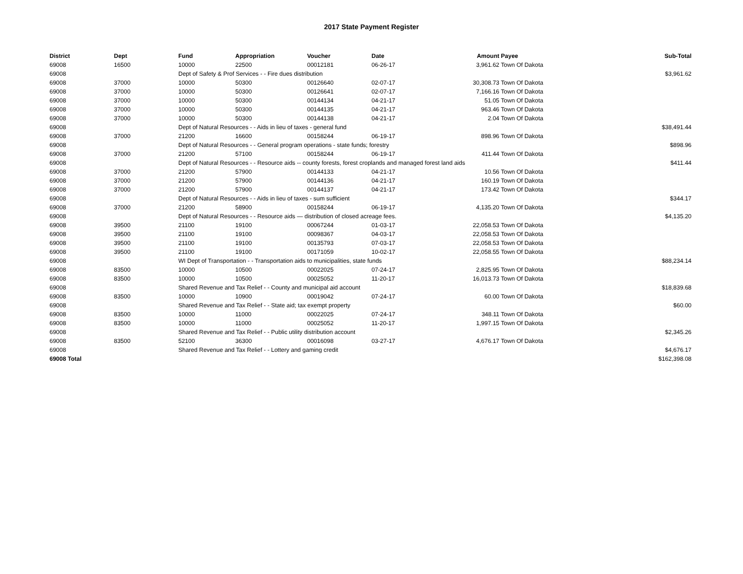2017 State Payment Register
| District | Dept | Fund | Appropriation | Voucher | Date | Amount | Payee | Sub-Total |
| --- | --- | --- | --- | --- | --- | --- | --- | --- |
| 69008 | 16500 | 10000 | 22500 | 00012181 | 06-26-17 | 3,961.62 | Town Of Dakota | |
| 69008 | | Dept of Safety & Prof Services - - Fire dues distribution | | | | | | $3,961.62 |
| 69008 | 37000 | 10000 | 50300 | 00126640 | 02-07-17 | 30,308.73 | Town Of Dakota | |
| 69008 | 37000 | 10000 | 50300 | 00126641 | 02-07-17 | 7,166.16 | Town Of Dakota | |
| 69008 | 37000 | 10000 | 50300 | 00144134 | 04-21-17 | 51.05 | Town Of Dakota | |
| 69008 | 37000 | 10000 | 50300 | 00144135 | 04-21-17 | 963.46 | Town Of Dakota | |
| 69008 | 37000 | 10000 | 50300 | 00144138 | 04-21-17 | 2.04 | Town Of Dakota | |
| 69008 | | Dept of Natural Resources - - Aids in lieu of taxes - general fund | | | | | | $38,491.44 |
| 69008 | 37000 | 21200 | 16600 | 00158244 | 06-19-17 | 898.96 | Town Of Dakota | |
| 69008 | | Dept of Natural Resources - - General program operations - state funds; forestry | | | | | | $898.96 |
| 69008 | 37000 | 21200 | 57100 | 00158244 | 06-19-17 | 411.44 | Town Of Dakota | |
| 69008 | | Dept of Natural Resources - - Resource aids -- county forests, forest croplands and managed forest land aids | | | | | | $411.44 |
| 69008 | 37000 | 21200 | 57900 | 00144133 | 04-21-17 | 10.56 | Town Of Dakota | |
| 69008 | 37000 | 21200 | 57900 | 00144136 | 04-21-17 | 160.19 | Town Of Dakota | |
| 69008 | 37000 | 21200 | 57900 | 00144137 | 04-21-17 | 173.42 | Town Of Dakota | |
| 69008 | | Dept of Natural Resources - - Aids in lieu of taxes - sum sufficient | | | | | | $344.17 |
| 69008 | 37000 | 21200 | 58900 | 00158244 | 06-19-17 | 4,135.20 | Town Of Dakota | |
| 69008 | | Dept of Natural Resources - - Resource aids — distribution of closed acreage fees. | | | | | | $4,135.20 |
| 69008 | 39500 | 21100 | 19100 | 00067244 | 01-03-17 | 22,058.53 | Town Of Dakota | |
| 69008 | 39500 | 21100 | 19100 | 00098367 | 04-03-17 | 22,058.53 | Town Of Dakota | |
| 69008 | 39500 | 21100 | 19100 | 00135793 | 07-03-17 | 22,058.53 | Town Of Dakota | |
| 69008 | 39500 | 21100 | 19100 | 00171059 | 10-02-17 | 22,058.55 | Town Of Dakota | |
| 69008 | | WI Dept of Transportation - - Transportation aids to municipalities, state funds | | | | | | $88,234.14 |
| 69008 | 83500 | 10000 | 10500 | 00022025 | 07-24-17 | 2,825.95 | Town Of Dakota | |
| 69008 | 83500 | 10000 | 10500 | 00025052 | 11-20-17 | 16,013.73 | Town Of Dakota | |
| 69008 | | Shared Revenue and Tax Relief - - County and municipal aid account | | | | | | $18,839.68 |
| 69008 | 83500 | 10000 | 10900 | 00019042 | 07-24-17 | 60.00 | Town Of Dakota | |
| 69008 | | Shared Revenue and Tax Relief - - State aid; tax exempt property | | | | | | $60.00 |
| 69008 | 83500 | 10000 | 11000 | 00022025 | 07-24-17 | 348.11 | Town Of Dakota | |
| 69008 | 83500 | 10000 | 11000 | 00025052 | 11-20-17 | 1,997.15 | Town Of Dakota | |
| 69008 | | Shared Revenue and Tax Relief - - Public utility distribution account | | | | | | $2,345.26 |
| 69008 | 83500 | 52100 | 36300 | 00016098 | 03-27-17 | 4,676.17 | Town Of Dakota | |
| 69008 | | Shared Revenue and Tax Relief - - Lottery and gaming credit | | | | | | $4,676.17 |
| 69008 Total | | | | | | | | $162,398.08 |